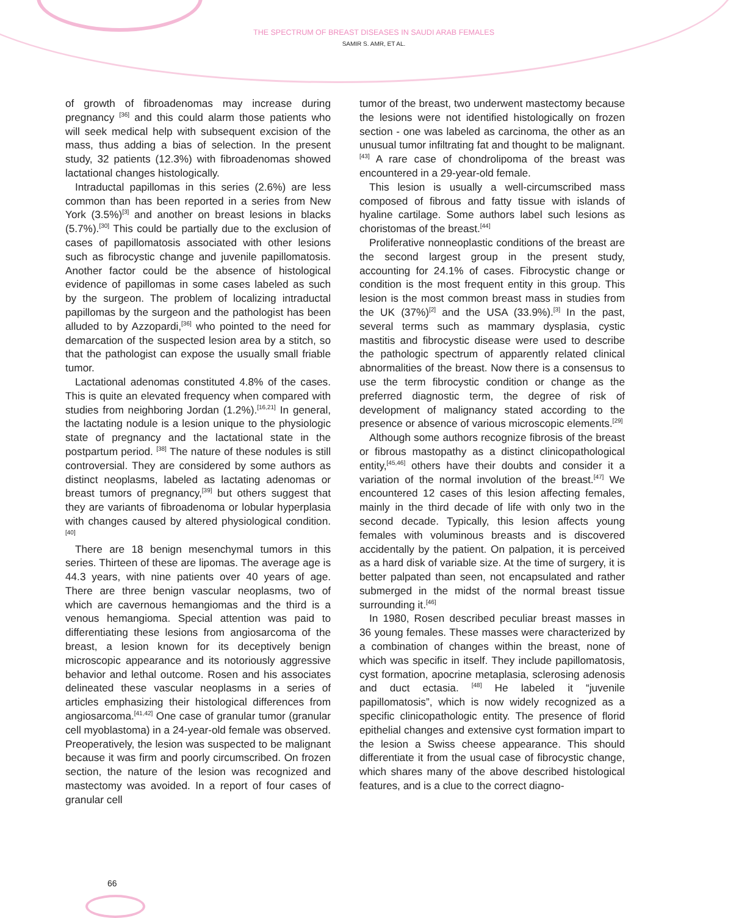THE SPECTRUM OF BREAST DISEASES IN SAUDI ARAB FEMALES
SAMIR S. AMR, ET AL.
of growth of fibroadenomas may increase during pregnancy <sup>[36]</sup> and this could alarm those patients who will seek medical help with subsequent excision of the mass, thus adding a bias of selection. In the present study, 32 patients (12.3%) with fibroadenomas showed lactational changes histologically.
Intraductal papillomas in this series (2.6%) are less common than has been reported in a series from New York (3.5%)<sup>[3]</sup> and another on breast lesions in blacks (5.7%).<sup>[30]</sup> This could be partially due to the exclusion of cases of papillomatosis associated with other lesions such as fibrocystic change and juvenile papillomatosis. Another factor could be the absence of histological evidence of papillomas in some cases labeled as such by the surgeon. The problem of localizing intraductal papillomas by the surgeon and the pathologist has been alluded to by Azzopardi,<sup>[36]</sup> who pointed to the need for demarcation of the suspected lesion area by a stitch, so that the pathologist can expose the usually small friable tumor.
Lactational adenomas constituted 4.8% of the cases. This is quite an elevated frequency when compared with studies from neighboring Jordan (1.2%).<sup>[16,21]</sup> In general, the lactating nodule is a lesion unique to the physiologic state of pregnancy and the lactational state in the postpartum period. <sup>[38]</sup> The nature of these nodules is still controversial. They are considered by some authors as distinct neoplasms, labeled as lactating adenomas or breast tumors of pregnancy,<sup>[39]</sup> but others suggest that they are variants of fibroadenoma or lobular hyperplasia with changes caused by altered physiological condition.<sup>[40]</sup>
There are 18 benign mesenchymal tumors in this series. Thirteen of these are lipomas. The average age is 44.3 years, with nine patients over 40 years of age. There are three benign vascular neoplasms, two of which are cavernous hemangiomas and the third is a venous hemangioma. Special attention was paid to differentiating these lesions from angiosarcoma of the breast, a lesion known for its deceptively benign microscopic appearance and its notoriously aggressive behavior and lethal outcome. Rosen and his associates delineated these vascular neoplasms in a series of articles emphasizing their histological differences from angiosarcoma.<sup>[41,42]</sup> One case of granular tumor (granular cell myoblastoma) in a 24-year-old female was observed. Preoperatively, the lesion was suspected to be malignant because it was firm and poorly circumscribed. On frozen section, the nature of the lesion was recognized and mastectomy was avoided. In a report of four cases of granular cell
tumor of the breast, two underwent mastectomy because the lesions were not identified histologically on frozen section - one was labeled as carcinoma, the other as an unusual tumor infiltrating fat and thought to be malignant.<sup>[43]</sup> A rare case of chondrolipoma of the breast was encountered in a 29-year-old female.
This lesion is usually a well-circumscribed mass composed of fibrous and fatty tissue with islands of hyaline cartilage. Some authors label such lesions as choristomas of the breast.<sup>[44]</sup>
Proliferative nonneoplastic conditions of the breast are the second largest group in the present study, accounting for 24.1% of cases. Fibrocystic change or condition is the most frequent entity in this group. This lesion is the most common breast mass in studies from the UK (37%)<sup>[2]</sup> and the USA (33.9%).<sup>[3]</sup> In the past, several terms such as mammary dysplasia, cystic mastitis and fibrocystic disease were used to describe the pathologic spectrum of apparently related clinical abnormalities of the breast. Now there is a consensus to use the term fibrocystic condition or change as the preferred diagnostic term, the degree of risk of development of malignancy stated according to the presence or absence of various microscopic elements.<sup>[29]</sup>
Although some authors recognize fibrosis of the breast or fibrous mastopathy as a distinct clinicopathological entity,<sup>[45,46]</sup> others have their doubts and consider it a variation of the normal involution of the breast.<sup>[47]</sup> We encountered 12 cases of this lesion affecting females, mainly in the third decade of life with only two in the second decade. Typically, this lesion affects young females with voluminous breasts and is discovered accidentally by the patient. On palpation, it is perceived as a hard disk of variable size. At the time of surgery, it is better palpated than seen, not encapsulated and rather submerged in the midst of the normal breast tissue surrounding it.<sup>[46]</sup>
In 1980, Rosen described peculiar breast masses in 36 young females. These masses were characterized by a combination of changes within the breast, none of which was specific in itself. They include papillomatosis, cyst formation, apocrine metaplasia, sclerosing adenosis and duct ectasia. <sup>[48]</sup> He labeled it “juvenile papillomatosis”, which is now widely recognized as a specific clinicopathologic entity. The presence of florid epithelial changes and extensive cyst formation impart to the lesion a Swiss cheese appearance. This should differentiate it from the usual case of fibrocystic change, which shares many of the above described histological features, and is a clue to the correct diagno-
66